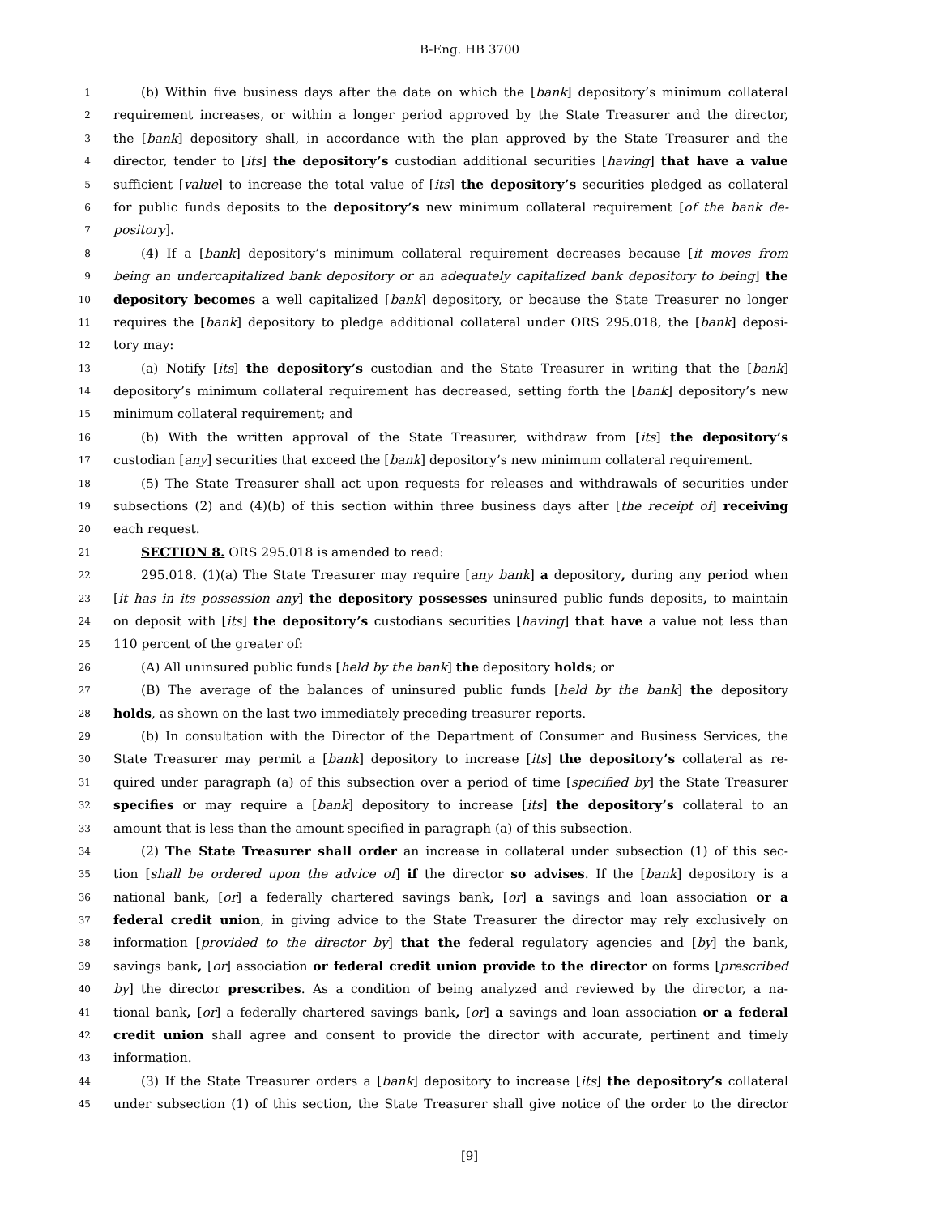B-Eng. HB 3700
1 (b) Within five business days after the date on which the [bank] depository’s minimum collateral
2 requirement increases, or within a longer period approved by the State Treasurer and the director,
3 the [bank] depository shall, in accordance with the plan approved by the State Treasurer and the
4 director, tender to [its] the depository’s custodian additional securities [having] that have a value
5 sufficient [value] to increase the total value of [its] the depository’s securities pledged as collateral
6 for public funds deposits to the depository’s new minimum collateral requirement [of the bank de-
7 pository].
8 (4) If a [bank] depository’s minimum collateral requirement decreases because [it moves from
9 being an undercapitalized bank depository or an adequately capitalized bank depository to being] the
10 depository becomes a well capitalized [bank] depository, or because the State Treasurer no longer
11 requires the [bank] depository to pledge additional collateral under ORS 295.018, the [bank] deposi-
12 tory may:
13 (a) Notify [its] the depository’s custodian and the State Treasurer in writing that the [bank]
14 depository’s minimum collateral requirement has decreased, setting forth the [bank] depository’s new
15 minimum collateral requirement; and
16 (b) With the written approval of the State Treasurer, withdraw from [its] the depository’s
17 custodian [any] securities that exceed the [bank] depository’s new minimum collateral requirement.
18 (5) The State Treasurer shall act upon requests for releases and withdrawals of securities under
19 subsections (2) and (4)(b) of this section within three business days after [the receipt of] receiving
20 each request.
21 SECTION 8. ORS 295.018 is amended to read:
22 295.018. (1)(a) The State Treasurer may require [any bank] a depository, during any period when
23 [it has in its possession any] the depository possesses uninsured public funds deposits, to maintain
24 on deposit with [its] the depository’s custodians securities [having] that have a value not less than
25 110 percent of the greater of:
26 (A) All uninsured public funds [held by the bank] the depository holds; or
27 (B) The average of the balances of uninsured public funds [held by the bank] the depository
28 holds, as shown on the last two immediately preceding treasurer reports.
29 (b) In consultation with the Director of the Department of Consumer and Business Services, the
30 State Treasurer may permit a [bank] depository to increase [its] the depository’s collateral as re-
31 quired under paragraph (a) of this subsection over a period of time [specified by] the State Treasurer
32 specifies or may require a [bank] depository to increase [its] the depository’s collateral to an
33 amount that is less than the amount specified in paragraph (a) of this subsection.
34 (2) The State Treasurer shall order an increase in collateral under subsection (1) of this sec-
35 tion [shall be ordered upon the advice of] if the director so advises. If the [bank] depository is a
36 national bank, [or] a federally chartered savings bank, [or] a savings and loan association or a
37 federal credit union, in giving advice to the State Treasurer the director may rely exclusively on
38 information [provided to the director by] that the federal regulatory agencies and [by] the bank,
39 savings bank, [or] association or federal credit union provide to the director on forms [prescribed
40 by] the director prescribes. As a condition of being analyzed and reviewed by the director, a na-
41 tional bank, [or] a federally chartered savings bank, [or] a savings and loan association or a federal
42 credit union shall agree and consent to provide the director with accurate, pertinent and timely
43 information.
44 (3) If the State Treasurer orders a [bank] depository to increase [its] the depository’s collateral
45 under subsection (1) of this section, the State Treasurer shall give notice of the order to the director
[9]